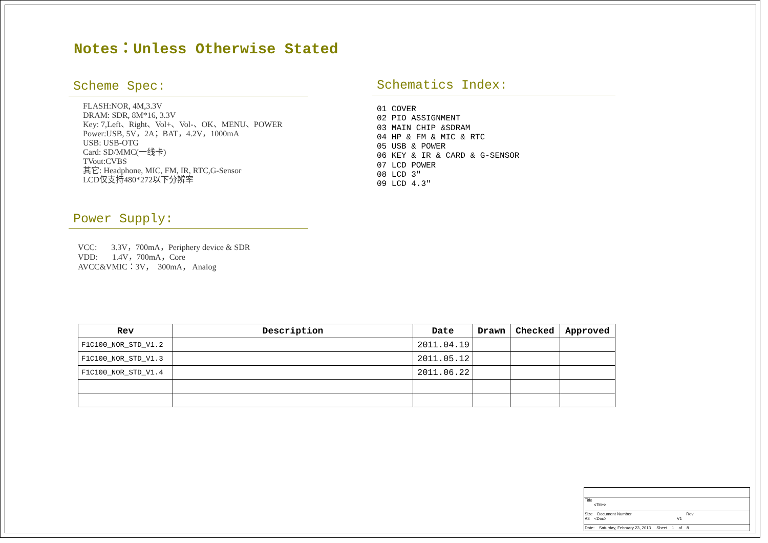Notes：Unless Otherwise Stated
Scheme Spec:
FLASH:NOR, 4M,3.3V
DRAM: SDR, 8M*16, 3.3V
Key: 7,Left、Right、Vol+、Vol-、OK、MENU、POWER
Power:USB, 5V，2A；BAT，4.2V，1000mA
USB: USB-OTG
Card: SD/MMC(一线卡)
TVout:CVBS
其它: Headphone, MIC, FM, IR, RTC,G-Sensor
LCD仅支持480*272以下分辨率
Power Supply:
VCC: 3.3V，700mA，Periphery device & SDR
VDD: 1.4V，700mA，Core
AVCC&VMIC：3V， 300mA， Analog
Schematics Index:
01 COVER
02 PIO ASSIGNMENT
03 MAIN CHIP &SDRAM
04 HP & FM & MIC & RTC
05 USB & POWER
06 KEY & IR & CARD & G-SENSOR
07 LCD POWER
08 LCD 3"
09 LCD 4.3"
| Rev | Description | Date | Drawn | Checked | Approved |
| --- | --- | --- | --- | --- | --- |
| F1C100_NOR_STD_V1.2 | | 2011.04.19 | | | |
| F1C100_NOR_STD_V1.3 | | 2011.05.12 | | | |
| F1C100_NOR_STD_V1.4 | | 2011.06.22 | | | |
Title
<Title>
Size Document Number Rev
A3 <Doc> V1
Date: Saturday, February 23, 2013 Sheet 1 of 8